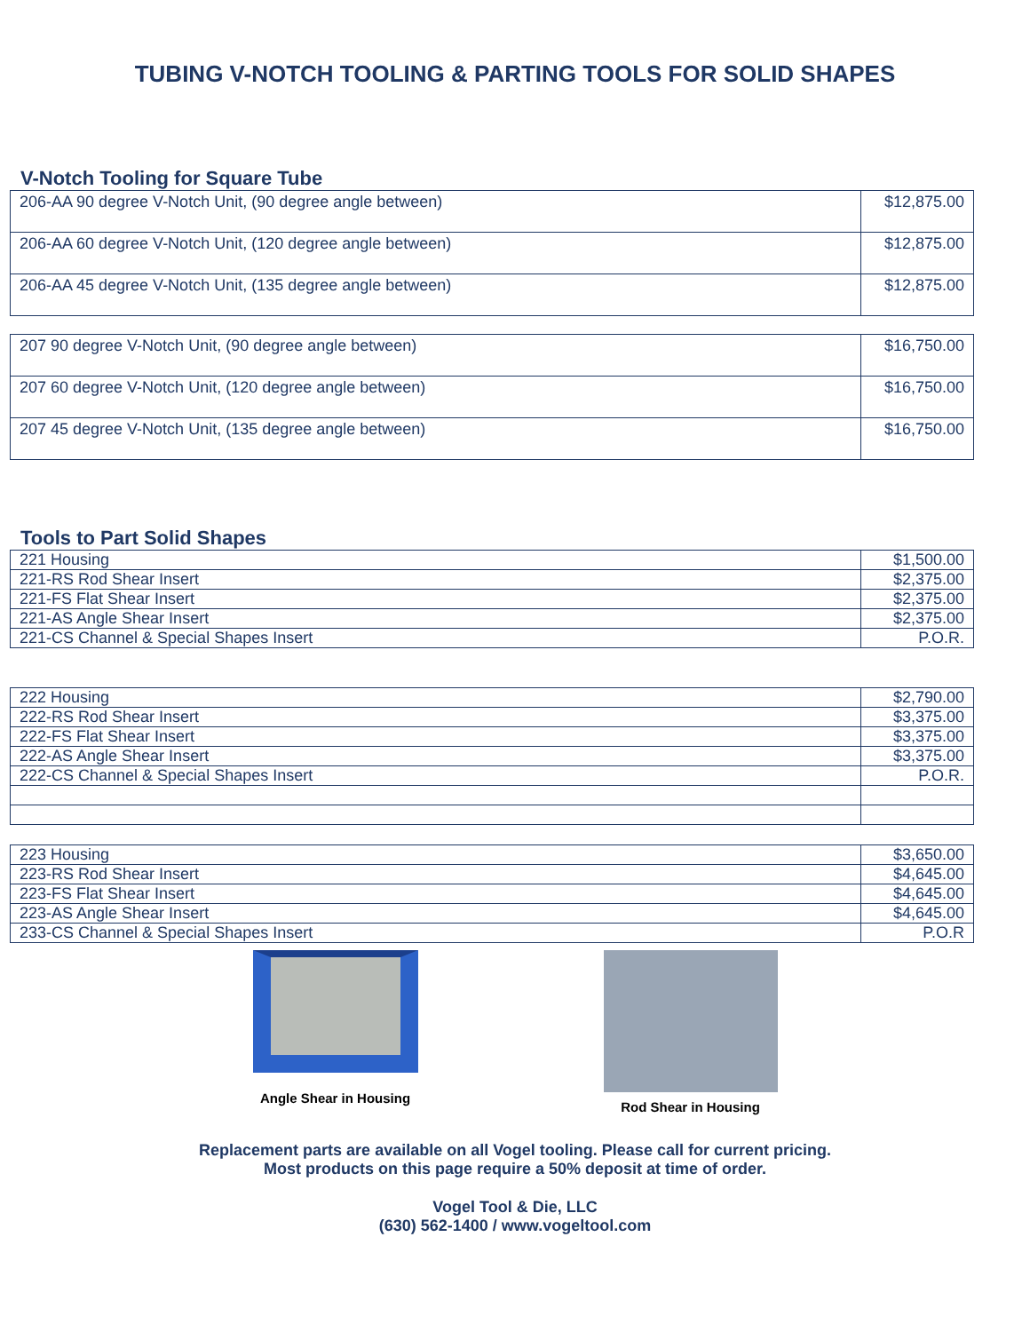TUBING V-NOTCH TOOLING & PARTING TOOLS FOR SOLID SHAPES
V-Notch Tooling for Square Tube
| 206-AA 90 degree V-Notch Unit, (90 degree angle between) | $12,875.00 |
| 206-AA 60 degree V-Notch Unit, (120 degree angle between) | $12,875.00 |
| 206-AA 45 degree V-Notch Unit, (135 degree angle between) | $12,875.00 |
| 207 90 degree V-Notch Unit, (90 degree angle between) | $16,750.00 |
| 207 60 degree V-Notch Unit, (120 degree angle between) | $16,750.00 |
| 207 45 degree V-Notch Unit, (135 degree angle between) | $16,750.00 |
Tools to Part Solid Shapes
| 221 Housing | $1,500.00 |
| 221-RS Rod Shear Insert | $2,375.00 |
| 221-FS Flat Shear Insert | $2,375.00 |
| 221-AS Angle Shear Insert | $2,375.00 |
| 221-CS Channel & Special Shapes Insert | P.O.R. |
| 222 Housing | $2,790.00 |
| 222-RS Rod Shear Insert | $3,375.00 |
| 222-FS Flat Shear Insert | $3,375.00 |
| 222-AS Angle Shear Insert | $3,375.00 |
| 222-CS Channel & Special Shapes Insert | P.O.R. |
| 223 Housing | $3,650.00 |
| 223-RS Rod Shear Insert | $4,645.00 |
| 223-FS Flat Shear Insert | $4,645.00 |
| 223-AS Angle Shear Insert | $4,645.00 |
| 233-CS Channel & Special Shapes Insert | P.O.R |
Angle Shear in Housing Rod Shear in Housing
Replacement parts are available on all Vogel tooling. Please call for current pricing.
Most products on this page require a 50% deposit at time of order.
Vogel Tool & Die, LLC
(630) 562-1400 / www.vogeltool.com